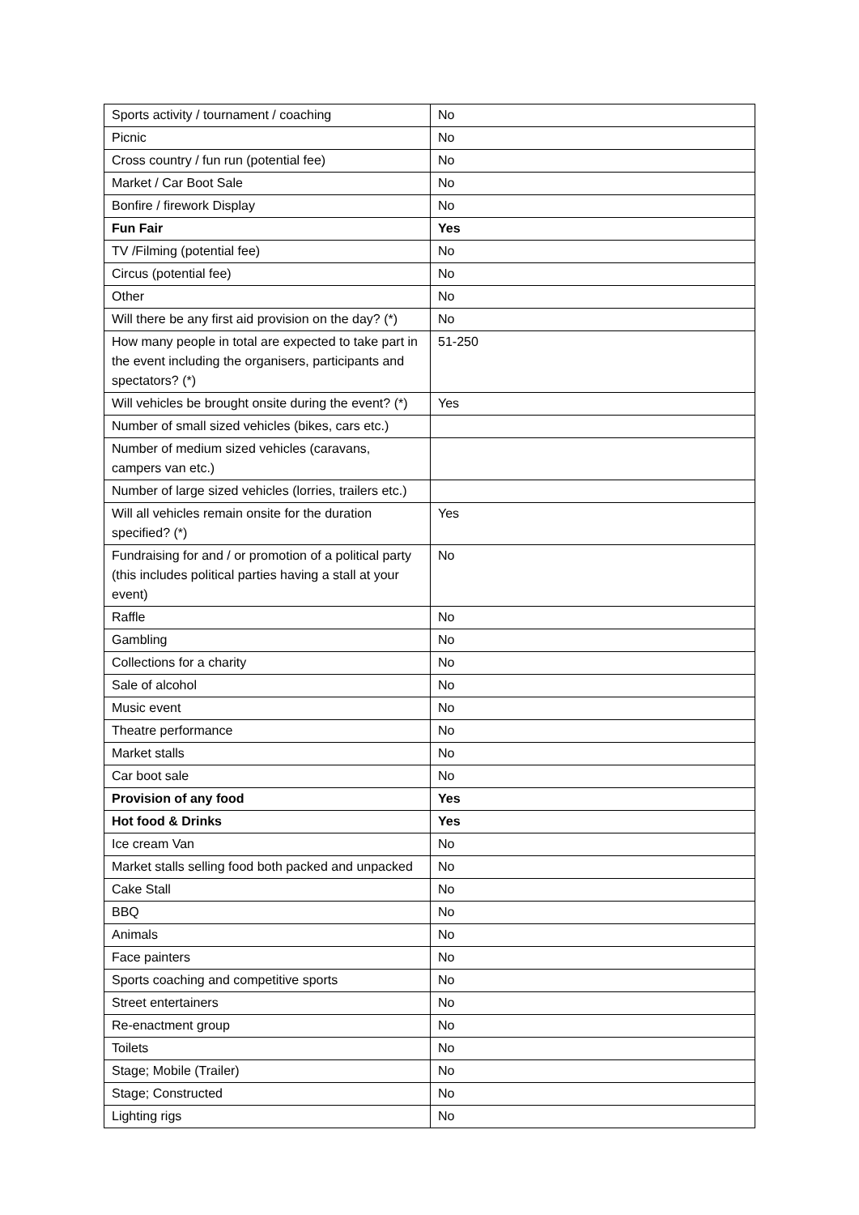| Sports activity / tournament / coaching | No |
| Picnic | No |
| Cross country / fun run (potential fee) | No |
| Market / Car Boot Sale | No |
| Bonfire / firework Display | No |
| Fun Fair | Yes |
| TV /Filming (potential fee) | No |
| Circus (potential fee) | No |
| Other | No |
| Will there be any first aid provision on the day? (*) | No |
| How many people in total are expected to take part in the event including the organisers, participants and spectators? (*) | 51-250 |
| Will vehicles be brought onsite during the event? (*) | Yes |
| Number of small sized vehicles (bikes, cars etc.) | |
| Number of medium sized vehicles (caravans, campers van etc.) | |
| Number of large sized vehicles (lorries, trailers etc.) | |
| Will all vehicles remain onsite for the duration specified? (*) | Yes |
| Fundraising for and / or promotion of a political party (this includes political parties having a stall at your event) | No |
| Raffle | No |
| Gambling | No |
| Collections for a charity | No |
| Sale of alcohol | No |
| Music event | No |
| Theatre performance | No |
| Market stalls | No |
| Car boot sale | No |
| Provision of any food | Yes |
| Hot food & Drinks | Yes |
| Ice cream Van | No |
| Market stalls selling food both packed and unpacked | No |
| Cake Stall | No |
| BBQ | No |
| Animals | No |
| Face painters | No |
| Sports coaching and competitive sports | No |
| Street entertainers | No |
| Re-enactment group | No |
| Toilets | No |
| Stage; Mobile (Trailer) | No |
| Stage; Constructed | No |
| Lighting rigs | No |